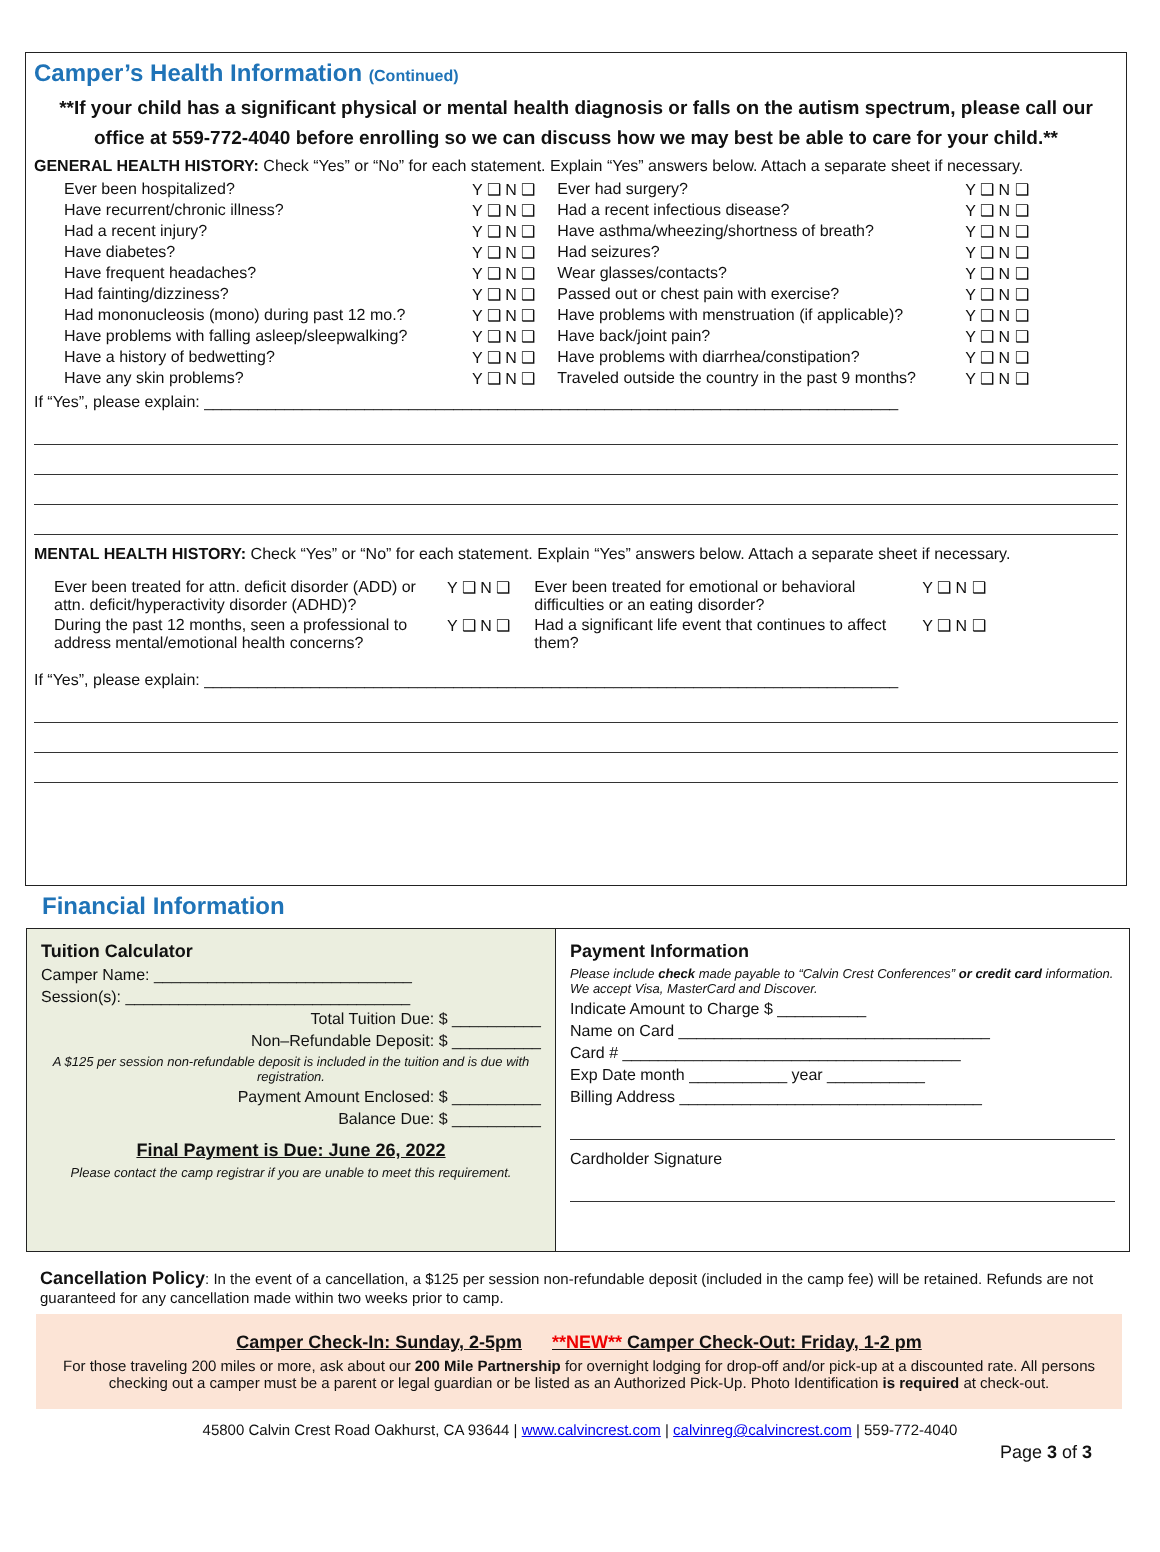Camper’s Health Information (Continued)
**If your child has a significant physical or mental health diagnosis or falls on the autism spectrum, please call our office at 559-772-4040 before enrolling so we can discuss how we may best be able to care for your child.**
GENERAL HEALTH HISTORY: Check “Yes” or “No” for each statement. Explain “Yes” answers below. Attach a separate sheet if necessary.
| Ever been hospitalized? | Y ❑ N ❑ | Ever had surgery? | Y ❑ N ❑ |
| Have recurrent/chronic illness? | Y ❑ N ❑ | Had a recent infectious disease? | Y ❑ N ❑ |
| Had a recent injury? | Y ❑ N ❑ | Have asthma/wheezing/shortness of breath? | Y ❑ N ❑ |
| Have diabetes? | Y ❑ N ❑ | Had seizures? | Y ❑ N ❑ |
| Have frequent headaches? | Y ❑ N ❑ | Wear glasses/contacts? | Y ❑ N ❑ |
| Had fainting/dizziness? | Y ❑ N ❑ | Passed out or chest pain with exercise? | Y ❑ N ❑ |
| Had mononucleosis (mono) during past 12 mo.? | Y ❑ N ❑ | Have problems with menstruation (if applicable)? | Y ❑ N ❑ |
| Have problems with falling asleep/sleepwalking? | Y ❑ N ❑ | Have back/joint pain? | Y ❑ N ❑ |
| Have a history of bedwetting? | Y ❑ N ❑ | Have problems with diarrhea/constipation? | Y ❑ N ❑ |
| Have any skin problems? | Y ❑ N ❑ | Traveled outside the country in the past 9 months? | Y ❑ N ❑ |
If “Yes”, please explain: ______________________________________________________________________________
MENTAL HEALTH HISTORY: Check “Yes” or “No” for each statement. Explain “Yes” answers below. Attach a separate sheet if necessary.
| Ever been treated for attn. deficit disorder (ADD) or attn. deficit/hyperactivity disorder (ADHD)? | Y ❑ N ❑ | Ever been treated for emotional or behavioral difficulties or an eating disorder? | Y ❑ N ❑ |
| During the past 12 months, seen a professional to address mental/emotional health concerns? | Y ❑ N ❑ | Had a significant life event that continues to affect them? | Y ❑ N ❑ |
If “Yes”, please explain: ______________________________________________________________________________
Financial Information
Tuition Calculator
Camper Name: _____________________________
Session(s): ________________________________
Total Tuition Due: $ __________
Non–Refundable Deposit: $ __________
A $125 per session non-refundable deposit is included in the tuition and is due with registration.
Payment Amount Enclosed: $ __________
Balance Due: $ __________
Final Payment is Due: June 26, 2022
Please contact the camp registrar if you are unable to meet this requirement.
Payment Information
Please include check made payable to “Calvin Crest Conferences” or credit card information. We accept Visa, MasterCard and Discover.
Indicate Amount to Charge $ __________
Name on Card ___________________________________
Card # ______________________________________
Exp Date month ___________ year ___________
Billing Address __________________________________
Cardholder Signature
Cancellation Policy: In the event of a cancellation, a $125 per session non-refundable deposit (included in the camp fee) will be retained. Refunds are not guaranteed for any cancellation made within two weeks prior to camp.
Camper Check-In: Sunday, 2-5pm **NEW** Camper Check-Out: Friday, 1-2 pm
For those traveling 200 miles or more, ask about our 200 Mile Partnership for overnight lodging for drop-off and/or pick-up at a discounted rate. All persons checking out a camper must be a parent or legal guardian or be listed as an Authorized Pick-Up. Photo Identification is required at check-out.
45800 Calvin Crest Road Oakhurst, CA 93644 | www.calvincrest.com | calvinreg@calvincrest.com | 559-772-4040
Page 3 of 3